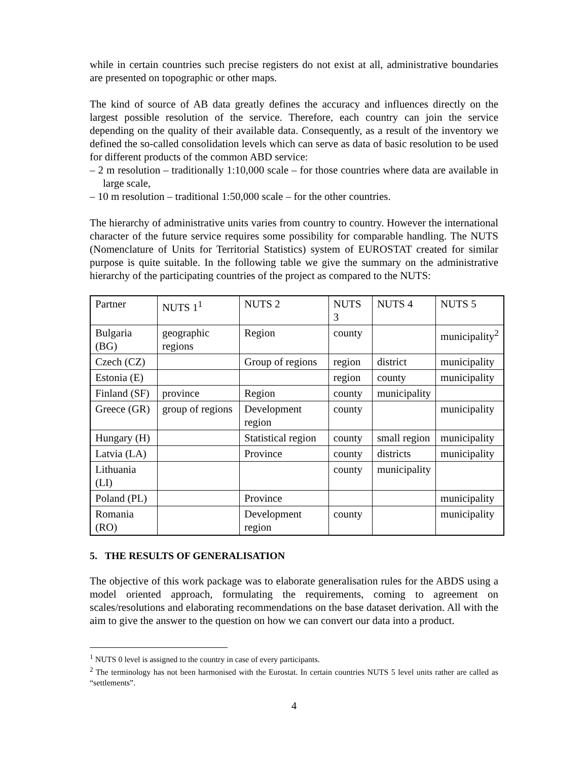while in certain countries such precise registers do not exist at all, administrative boundaries are presented on topographic or other maps.
The kind of source of AB data greatly defines the accuracy and influences directly on the largest possible resolution of the service. Therefore, each country can join the service depending on the quality of their available data. Consequently, as a result of the inventory we defined the so-called consolidation levels which can serve as data of basic resolution to be used for different products of the common ABD service:
– 2 m resolution – traditionally 1:10,000 scale – for those countries where data are available in large scale,
– 10 m resolution – traditional 1:50,000 scale – for the other countries.
The hierarchy of administrative units varies from country to country. However the international character of the future service requires some possibility for comparable handling. The NUTS (Nomenclature of Units for Territorial Statistics) system of EUROSTAT created for similar purpose is quite suitable. In the following table we give the summary on the administrative hierarchy of the participating countries of the project as compared to the NUTS:
| Partner | NUTS 1<sup>1</sup> | NUTS 2 | NUTS 3 | NUTS 4 | NUTS 5 |
| Bulgaria (BG) | geographic regions | Region | county | | municipality<sup>2</sup> |
| Czech (CZ) | | Group of regions | region | district | municipality |
| Estonia (E) | | | region | county | municipality |
| Finland (SF) | province | Region | county | municipality | |
| Greece (GR) | group of regions | Development region | county | | municipality |
| Hungary (H) | | Statistical region | county | small region | municipality |
| Latvia (LA) | | Province | county | districts | municipality |
| Lithuania (LI) | | | county | municipality | |
| Poland (PL) | | Province | | | municipality |
| Romania (RO) | | Development region | county | | municipality |
5. THE RESULTS OF GENERALISATION
The objective of this work package was to elaborate generalisation rules for the ABDS using a model oriented approach, formulating the requirements, coming to agreement on scales/resolutions and elaborating recommendations on the base dataset derivation. All with the aim to give the answer to the question on how we can convert our data into a product.
<sup>1</sup> NUTS 0 level is assigned to the country in case of every participants.
<sup>2</sup> The terminology has not been harmonised with the Eurostat. In certain countries NUTS 5 level units rather are called as “settlements”.
4